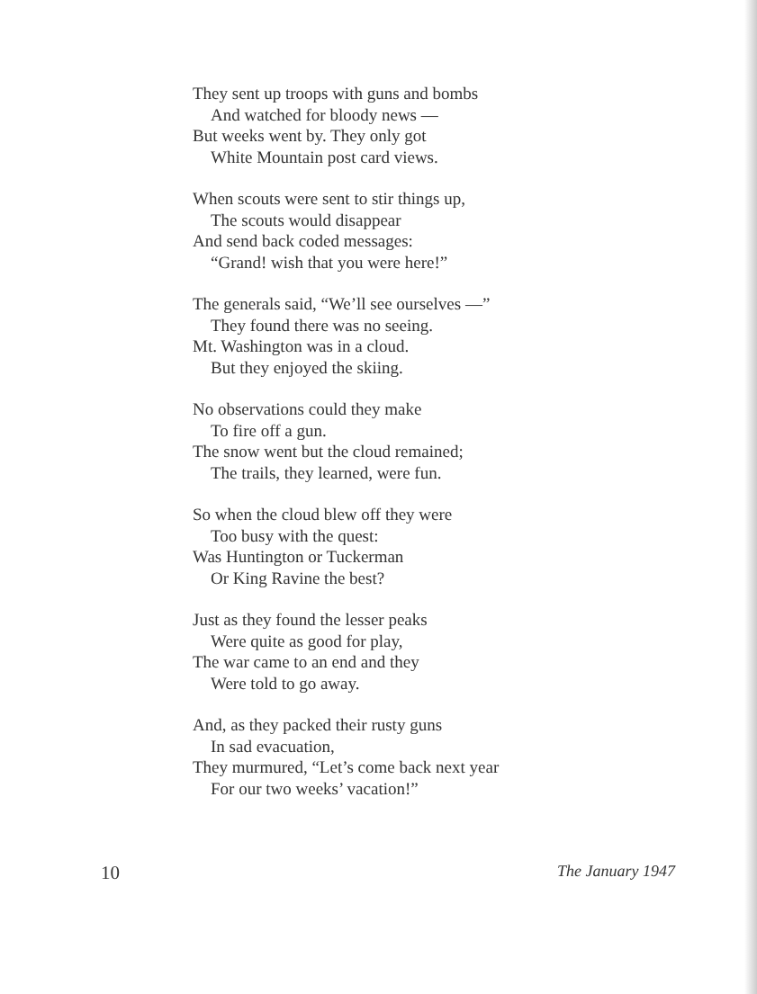They sent up troops with guns and bombs
And watched for bloody news —
But weeks went by. They only got
White Mountain post card views.
When scouts were sent to stir things up,
The scouts would disappear
And send back coded messages:
“Grand! wish that you were here!”
The generals said, “We’ll see ourselves —”
They found there was no seeing.
Mt. Washington was in a cloud.
But they enjoyed the skiing.
No observations could they make
To fire off a gun.
The snow went but the cloud remained;
The trails, they learned, were fun.
So when the cloud blew off they were
Too busy with the quest:
Was Huntington or Tuckerman
Or King Ravine the best?
Just as they found the lesser peaks
Were quite as good for play,
The war came to an end and they
Were told to go away.
And, as they packed their rusty guns
In sad evacuation,
They murmured, “Let’s come back next year
For our two weeks’ vacation!”
10 The January 1947